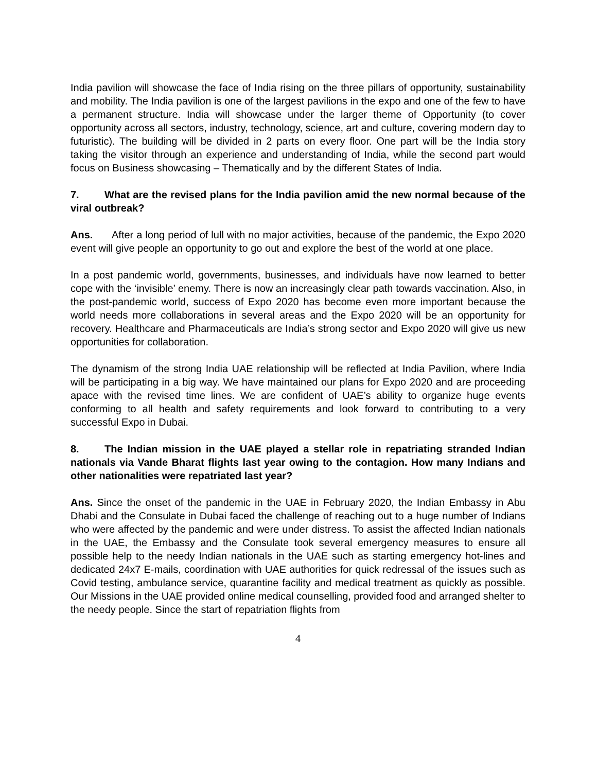India pavilion will showcase the face of India rising on the three pillars of opportunity, sustainability and mobility. The India pavilion is one of the largest pavilions in the expo and one of the few to have a permanent structure. India will showcase under the larger theme of Opportunity (to cover opportunity across all sectors, industry, technology, science, art and culture, covering modern day to futuristic). The building will be divided in 2 parts on every floor. One part will be the India story taking the visitor through an experience and understanding of India, while the second part would focus on Business showcasing – Thematically and by the different States of India.
7. What are the revised plans for the India pavilion amid the new normal because of the viral outbreak?
Ans. After a long period of lull with no major activities, because of the pandemic, the Expo 2020 event will give people an opportunity to go out and explore the best of the world at one place.
In a post pandemic world, governments, businesses, and individuals have now learned to better cope with the ‘invisible’ enemy. There is now an increasingly clear path towards vaccination. Also, in the post-pandemic world, success of Expo 2020 has become even more important because the world needs more collaborations in several areas and the Expo 2020 will be an opportunity for recovery. Healthcare and Pharmaceuticals are India’s strong sector and Expo 2020 will give us new opportunities for collaboration.
The dynamism of the strong India UAE relationship will be reflected at India Pavilion, where India will be participating in a big way. We have maintained our plans for Expo 2020 and are proceeding apace with the revised time lines. We are confident of UAE’s ability to organize huge events conforming to all health and safety requirements and look forward to contributing to a very successful Expo in Dubai.
8. The Indian mission in the UAE played a stellar role in repatriating stranded Indian nationals via Vande Bharat flights last year owing to the contagion. How many Indians and other nationalities were repatriated last year?
Ans. Since the onset of the pandemic in the UAE in February 2020, the Indian Embassy in Abu Dhabi and the Consulate in Dubai faced the challenge of reaching out to a huge number of Indians who were affected by the pandemic and were under distress. To assist the affected Indian nationals in the UAE, the Embassy and the Consulate took several emergency measures to ensure all possible help to the needy Indian nationals in the UAE such as starting emergency hot-lines and dedicated 24x7 E-mails, coordination with UAE authorities for quick redressal of the issues such as Covid testing, ambulance service, quarantine facility and medical treatment as quickly as possible. Our Missions in the UAE provided online medical counselling, provided food and arranged shelter to the needy people. Since the start of repatriation flights from
4